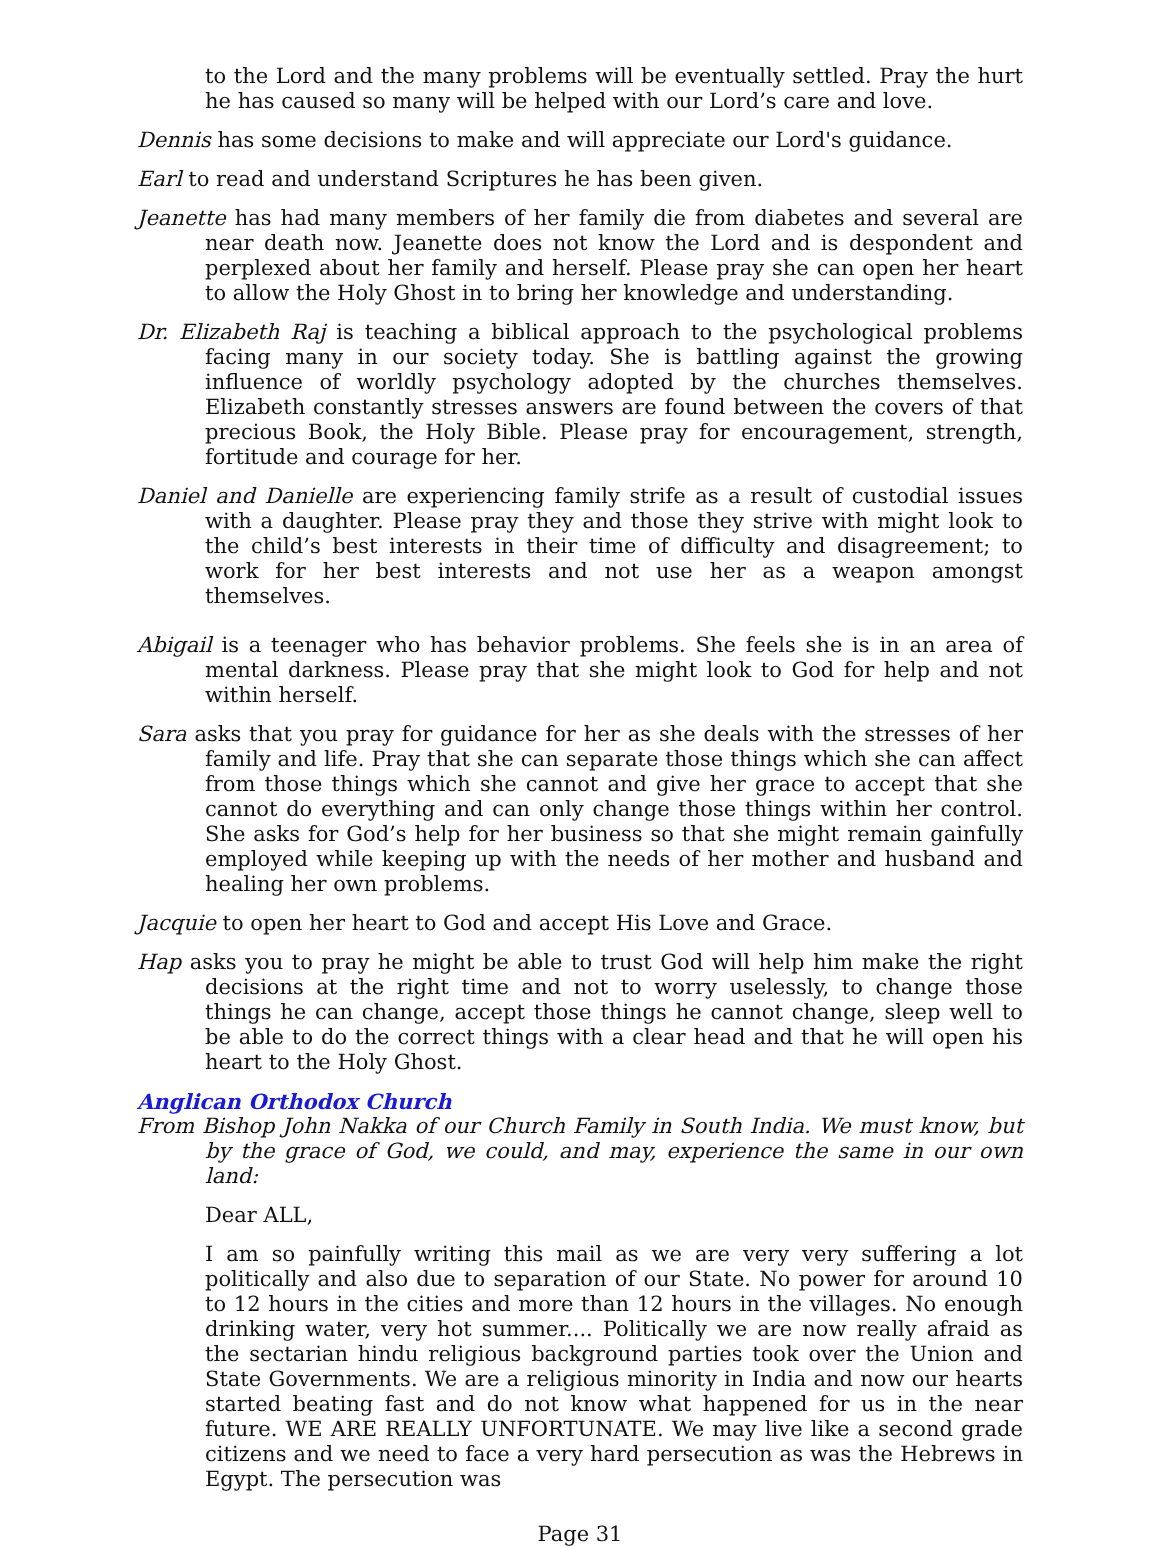to the Lord and the many problems will be eventually settled. Pray the hurt he has caused so many will be helped with our Lord’s care and love.
Dennis has some decisions to make and will appreciate our Lord's guidance.
Earl to read and understand Scriptures he has been given.
Jeanette has had many members of her family die from diabetes and several are near death now. Jeanette does not know the Lord and is despondent and perplexed about her family and herself. Please pray she can open her heart to allow the Holy Ghost in to bring her knowledge and understanding.
Dr. Elizabeth Raj is teaching a biblical approach to the psychological problems facing many in our society today. She is battling against the growing influence of worldly psychology adopted by the churches themselves. Elizabeth constantly stresses answers are found between the covers of that precious Book, the Holy Bible. Please pray for encouragement, strength, fortitude and courage for her.
Daniel and Danielle are experiencing family strife as a result of custodial issues with a daughter. Please pray they and those they strive with might look to the child’s best interests in their time of difficulty and disagreement; to work for her best interests and not use her as a weapon amongst themselves.
Abigail is a teenager who has behavior problems. She feels she is in an area of mental darkness. Please pray that she might look to God for help and not within herself.
Sara asks that you pray for guidance for her as she deals with the stresses of her family and life. Pray that she can separate those things which she can affect from those things which she cannot and give her grace to accept that she cannot do everything and can only change those things within her control. She asks for God’s help for her business so that she might remain gainfully employed while keeping up with the needs of her mother and husband and healing her own problems.
Jacquie to open her heart to God and accept His Love and Grace.
Hap asks you to pray he might be able to trust God will help him make the right decisions at the right time and not to worry uselessly, to change those things he can change, accept those things he cannot change, sleep well to be able to do the correct things with a clear head and that he will open his heart to the Holy Ghost.
Anglican Orthodox Church
From Bishop John Nakka of our Church Family in South India. We must know, but by the grace of God, we could, and may, experience the same in our own land:
Dear ALL,
I am so painfully writing this mail as we are very very suffering a lot politically and also due to separation of our State. No power for around 10 to 12 hours in the cities and more than 12 hours in the villages. No enough drinking water, very hot summer.... Politically we are now really afraid as the sectarian hindu religious background parties took over the Union and State Governments. We are a religious minority in India and now our hearts started beating fast and do not know what happened for us in the near future. WE ARE REALLY UNFORTUNATE. We may live like a second grade citizens and we need to face a very hard persecution as was the Hebrews in Egypt. The persecution was
Page 31